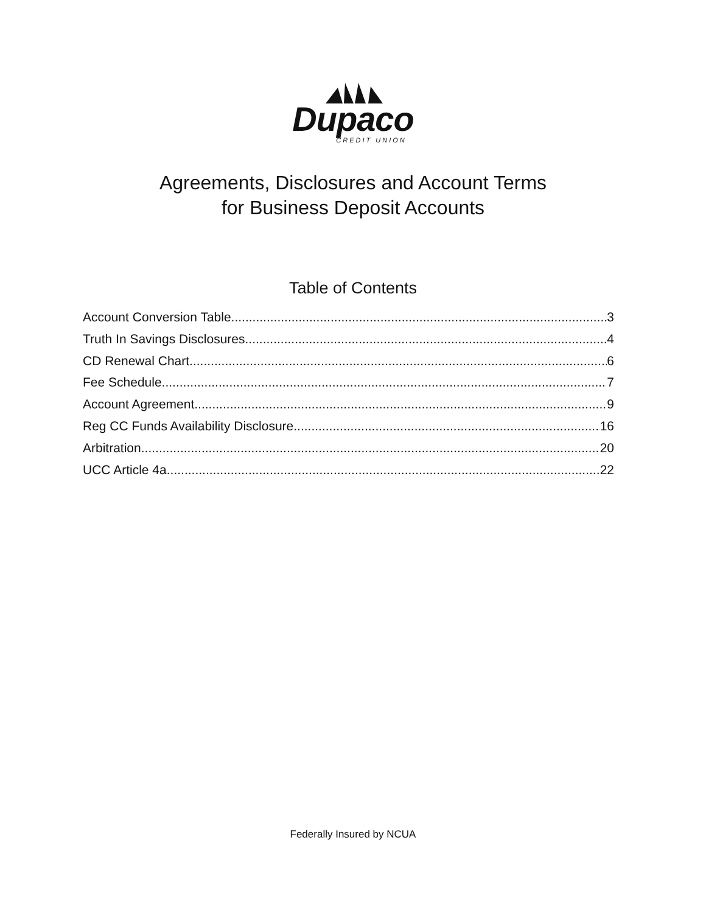Dupaco
CREDIT UNION
Agreements, Disclosures and Account Terms
for Business Deposit Accounts
Table of Contents
Account Conversion Table 3
Truth In Savings Disclosures 4
CD Renewal Chart 6
Fee Schedule 7
Account Agreement 9
Reg CC Funds Availability Disclosure 16
Arbitration 20
UCC Article 4a 22
Federally Insured by NCUA